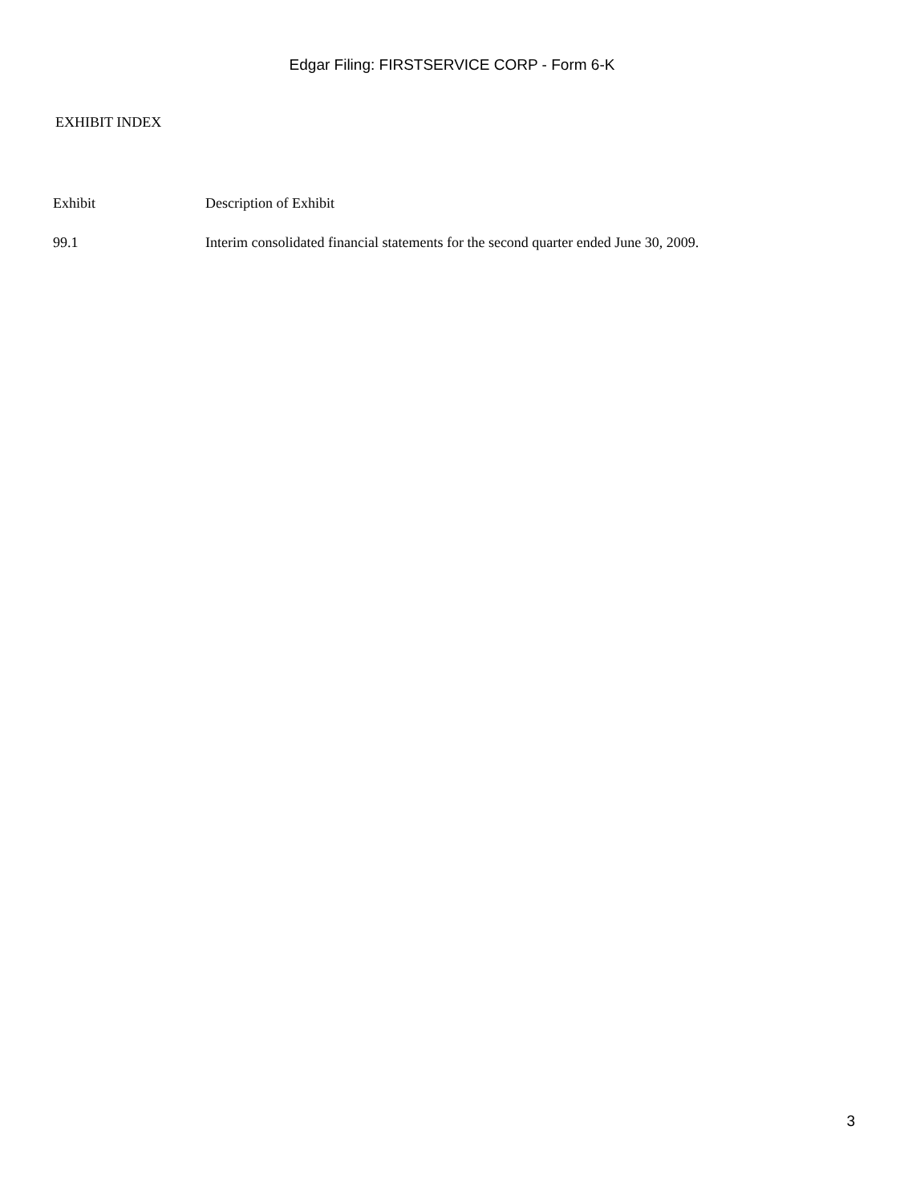Edgar Filing: FIRSTSERVICE CORP - Form 6-K
EXHIBIT INDEX
| Exhibit | Description of Exhibit |
| --- | --- |
| 99.1 | Interim consolidated financial statements for the second quarter ended June 30, 2009. |
3